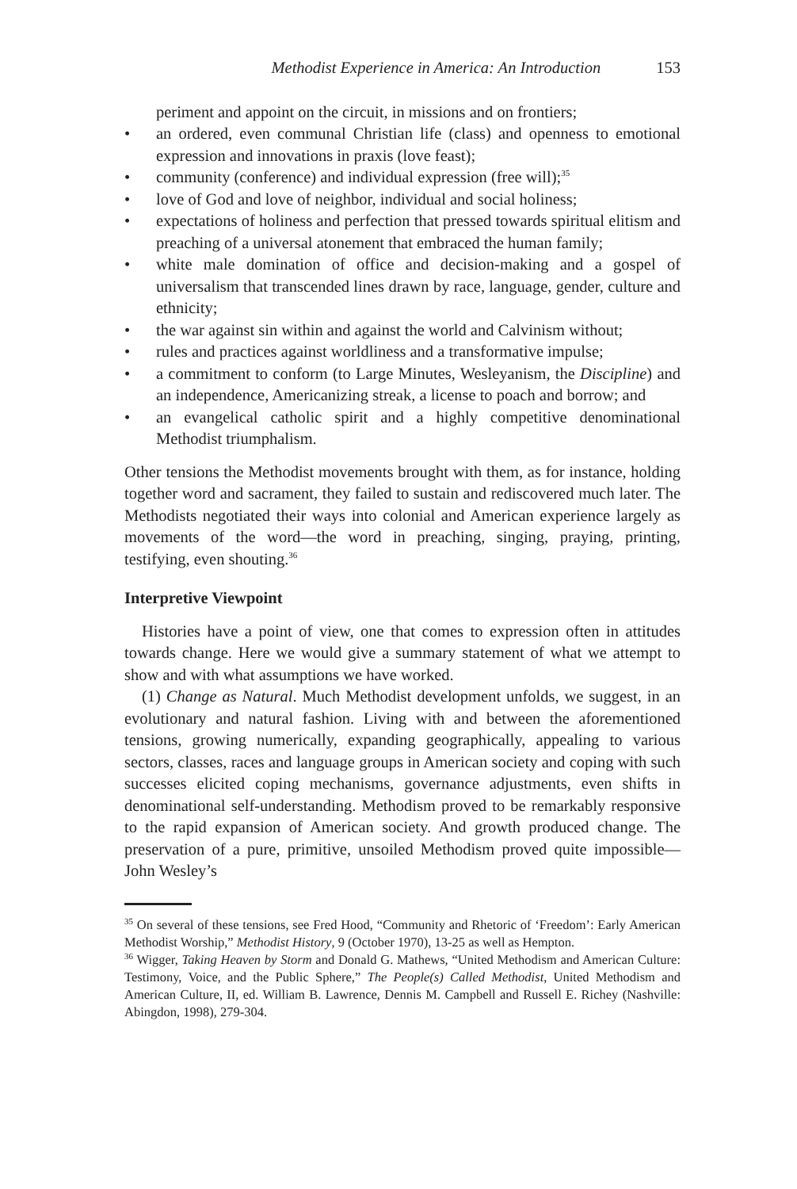Methodist Experience in America: An Introduction 153
periment and appoint on the circuit, in missions and on frontiers;
• an ordered, even communal Christian life (class) and openness to emotional expression and innovations in praxis (love feast);
• community (conference) and individual expression (free will);<sup>35</sup>
• love of God and love of neighbor, individual and social holiness;
• expectations of holiness and perfection that pressed towards spiritual elitism and preaching of a universal atonement that embraced the human family;
• white male domination of office and decision-making and a gospel of universalism that transcended lines drawn by race, language, gender, culture and ethnicity;
• the war against sin within and against the world and Calvinism without;
• rules and practices against worldliness and a transformative impulse;
• a commitment to conform (to Large Minutes, Wesleyanism, the Discipline) and an independence, Americanizing streak, a license to poach and borrow; and
• an evangelical catholic spirit and a highly competitive denominational Methodist triumphalism.
Other tensions the Methodist movements brought with them, as for instance, holding together word and sacrament, they failed to sustain and rediscovered much later. The Methodists negotiated their ways into colonial and American experience largely as movements of the word—the word in preaching, singing, praying, printing, testifying, even shouting.<sup>36</sup>
Interpretive Viewpoint
Histories have a point of view, one that comes to expression often in attitudes towards change. Here we would give a summary statement of what we attempt to show and with what assumptions we have worked.
(1) Change as Natural. Much Methodist development unfolds, we suggest, in an evolutionary and natural fashion. Living with and between the aforementioned tensions, growing numerically, expanding geographically, appealing to various sectors, classes, races and language groups in American society and coping with such successes elicited coping mechanisms, governance adjustments, even shifts in denominational self-understanding. Methodism proved to be remarkably responsive to the rapid expansion of American society. And growth produced change. The preservation of a pure, primitive, unsoiled Methodism proved quite impossible—John Wesley’s
<sup>35</sup> On several of these tensions, see Fred Hood, “Community and Rhetoric of ‘Freedom’: Early American Methodist Worship,” Methodist History, 9 (October 1970), 13-25 as well as Hempton.
<sup>36</sup> Wigger, Taking Heaven by Storm and Donald G. Mathews, “United Methodism and American Culture: Testimony, Voice, and the Public Sphere,” The People(s) Called Methodist, United Methodism and American Culture, II, ed. William B. Lawrence, Dennis M. Campbell and Russell E. Richey (Nashville: Abingdon, 1998), 279-304.